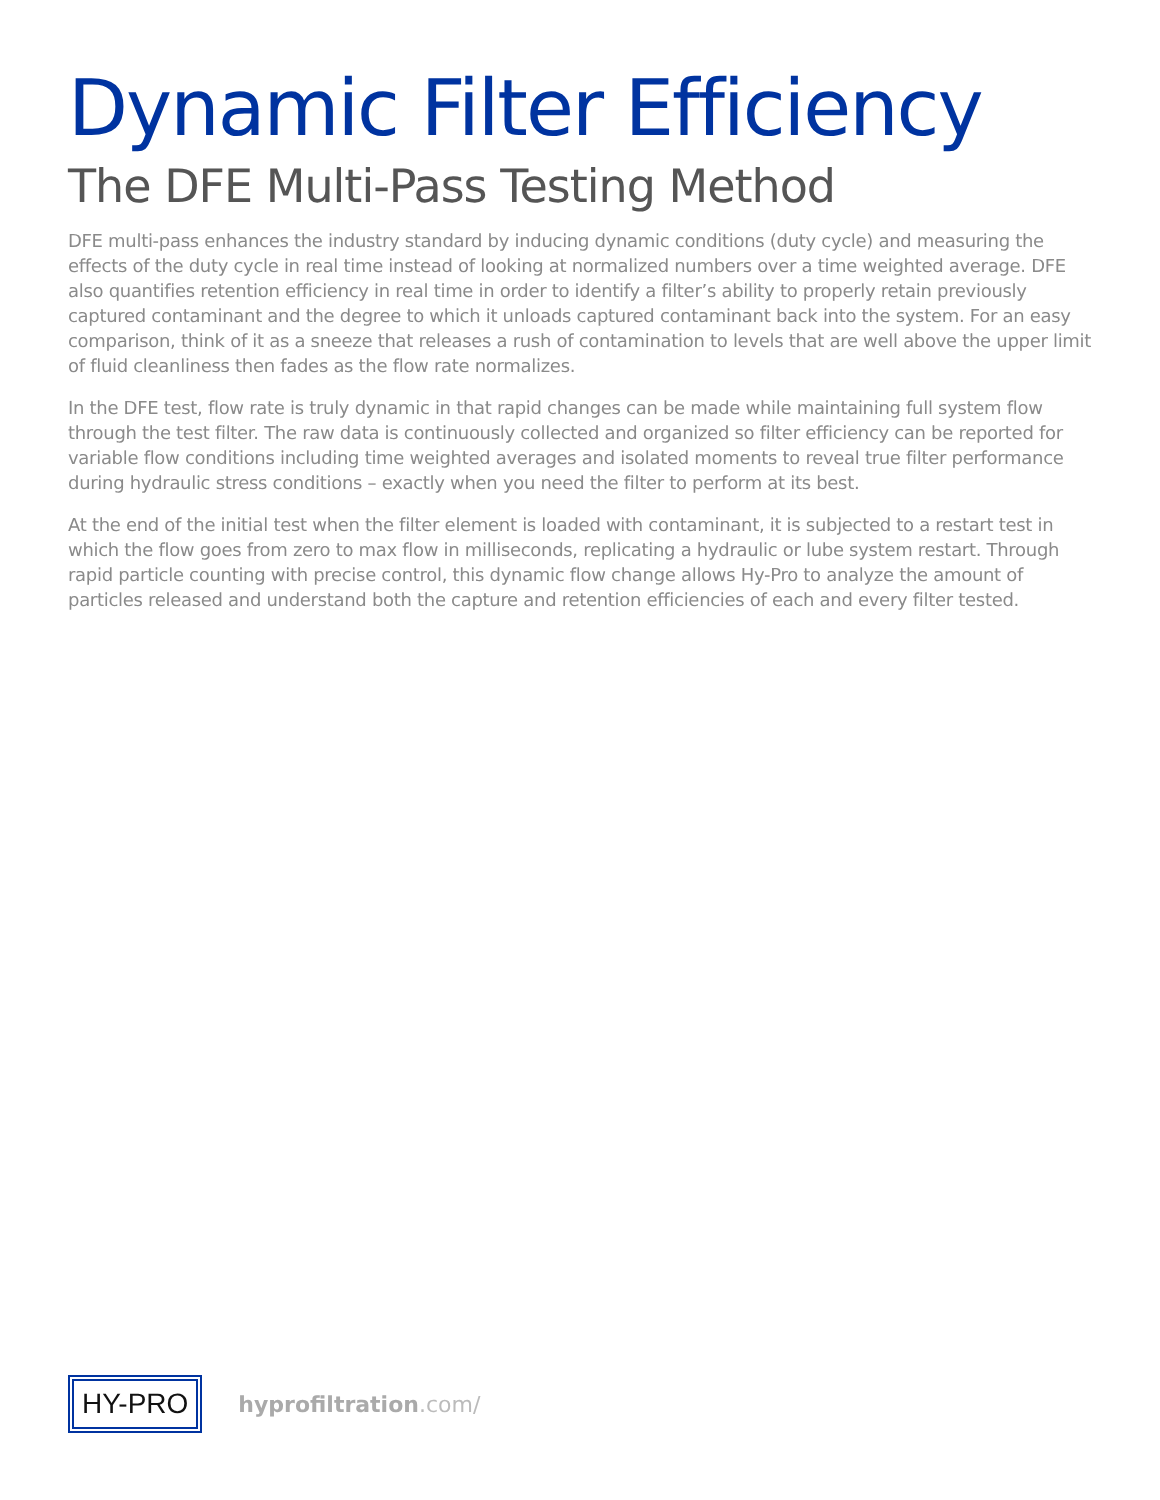Dynamic Filter Efficiency
The DFE Multi-Pass Testing Method
DFE multi-pass enhances the industry standard by inducing dynamic conditions (duty cycle) and measuring the effects of the duty cycle in real time instead of looking at normalized numbers over a time weighted average. DFE also quantifies retention efficiency in real time in order to identify a filter’s ability to properly retain previously captured contaminant and the degree to which it unloads captured contaminant back into the system. For an easy comparison, think of it as a sneeze that releases a rush of contamination to levels that are well above the upper limit of fluid cleanliness then fades as the flow rate normalizes.
In the DFE test, flow rate is truly dynamic in that rapid changes can be made while maintaining full system flow through the test filter. The raw data is continuously collected and organized so filter efficiency can be reported for variable flow conditions including time weighted averages and isolated moments to reveal true filter performance during hydraulic stress conditions – exactly when you need the filter to perform at its best.
At the end of the initial test when the filter element is loaded with contaminant, it is subjected to a restart test in which the flow goes from zero to max flow in milliseconds, replicating a hydraulic or lube system restart. Through rapid particle counting with precise control, this dynamic flow change allows Hy-Pro to analyze the amount of particles released and understand both the capture and retention efficiencies of each and every filter tested.
HY-PRO
hyprofiltration.com/